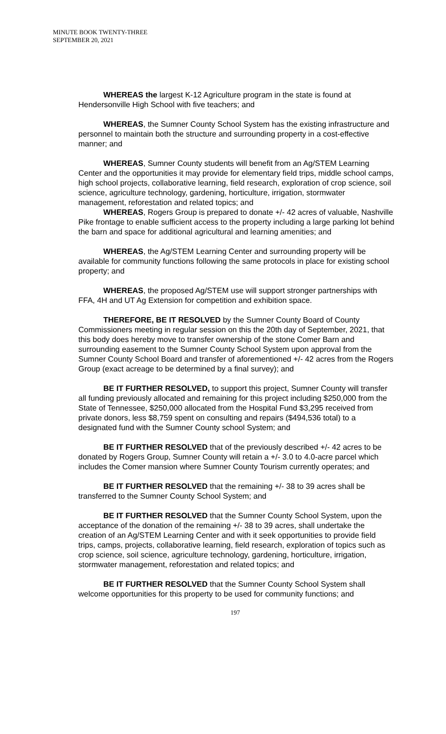MINUTE BOOK TWENTY-THREE
SEPTEMBER 20, 2021
WHEREAS the largest K-12 Agriculture program in the state is found at Hendersonville High School with five teachers; and
WHEREAS, the Sumner County School System has the existing infrastructure and personnel to maintain both the structure and surrounding property in a cost-effective manner; and
WHEREAS, Sumner County students will benefit from an Ag/STEM Learning Center and the opportunities it may provide for elementary field trips, middle school camps, high school projects, collaborative learning, field research, exploration of crop science, soil science, agriculture technology, gardening, horticulture, irrigation, stormwater management, reforestation and related topics; and
WHEREAS, Rogers Group is prepared to donate +/- 42 acres of valuable, Nashville Pike frontage to enable sufficient access to the property including a large parking lot behind the barn and space for additional agricultural and learning amenities; and
WHEREAS, the Ag/STEM Learning Center and surrounding property will be available for community functions following the same protocols in place for existing school property; and
WHEREAS, the proposed Ag/STEM use will support stronger partnerships with FFA, 4H and UT Ag Extension for competition and exhibition space.
THEREFORE, BE IT RESOLVED by the Sumner County Board of County Commissioners meeting in regular session on this the 20th day of September, 2021, that this body does hereby move to transfer ownership of the stone Comer Barn and surrounding easement to the Sumner County School System upon approval from the Sumner County School Board and transfer of aforementioned +/- 42 acres from the Rogers Group (exact acreage to be determined by a final survey); and
BE IT FURTHER RESOLVED, to support this project, Sumner County will transfer all funding previously allocated and remaining for this project including $250,000 from the State of Tennessee, $250,000 allocated from the Hospital Fund $3,295 received from private donors, less $8,759 spent on consulting and repairs ($494,536 total) to a designated fund with the Sumner County school System; and
BE IT FURTHER RESOLVED that of the previously described +/- 42 acres to be donated by Rogers Group, Sumner County will retain a +/- 3.0 to 4.0-acre parcel which includes the Comer mansion where Sumner County Tourism currently operates; and
BE IT FURTHER RESOLVED that the remaining +/- 38 to 39 acres shall be transferred to the Sumner County School System; and
BE IT FURTHER RESOLVED that the Sumner County School System, upon the acceptance of the donation of the remaining +/- 38 to 39 acres, shall undertake the creation of an Ag/STEM Learning Center and with it seek opportunities to provide field trips, camps, projects, collaborative learning, field research, exploration of topics such as crop science, soil science, agriculture technology, gardening, horticulture, irrigation, stormwater management, reforestation and related topics; and
BE IT FURTHER RESOLVED that the Sumner County School System shall welcome opportunities for this property to be used for community functions; and
197